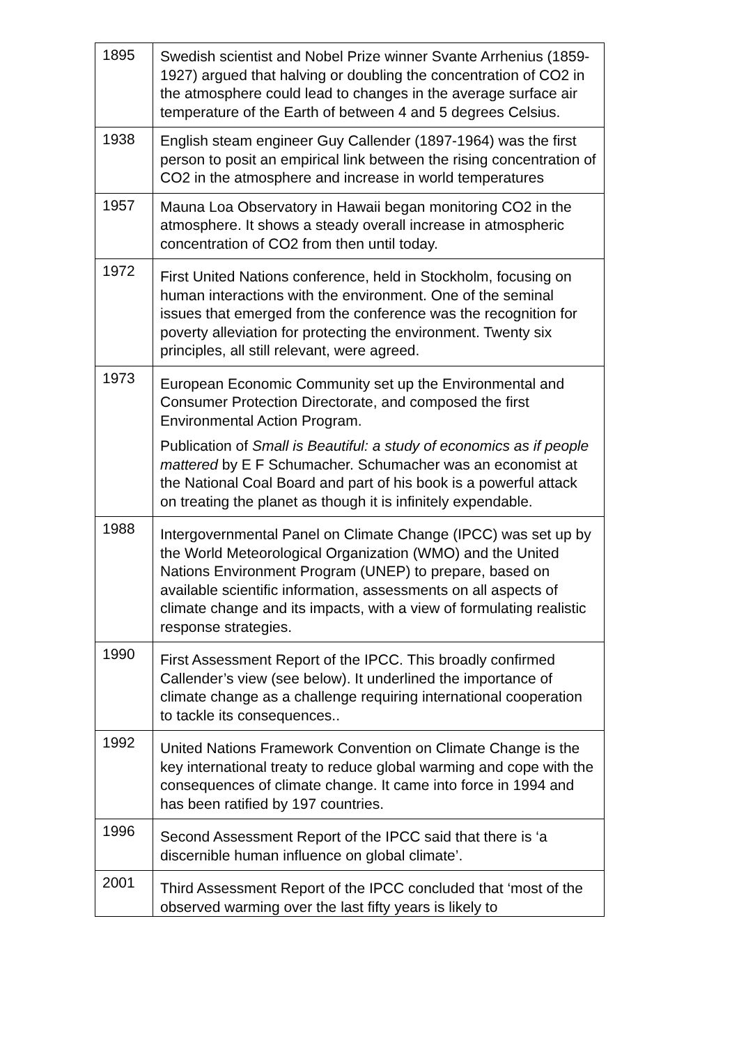| 1895 | Swedish scientist and Nobel Prize winner Svante Arrhenius (1859-1927) argued that halving or doubling the concentration of CO2 in the atmosphere could lead to changes in the average surface air temperature of the Earth of between 4 and 5 degrees Celsius. |
| 1938 | English steam engineer Guy Callender (1897-1964) was the first person to posit an empirical link between the rising concentration of CO2 in the atmosphere and increase in world temperatures |
| 1957 | Mauna Loa Observatory in Hawaii began monitoring CO2 in the atmosphere. It shows a steady overall increase in atmospheric concentration of CO2 from then until today. |
| 1972 | First United Nations conference, held in Stockholm, focusing on human interactions with the environment. One of the seminal issues that emerged from the conference was the recognition for poverty alleviation for protecting the environment. Twenty six principles, all still relevant, were agreed. |
| 1973 | European Economic Community set up the Environmental and Consumer Protection Directorate, and composed the first Environmental Action Program. Publication of Small is Beautiful: a study of economics as if people mattered by E F Schumacher. Schumacher was an economist at the National Coal Board and part of his book is a powerful attack on treating the planet as though it is infinitely expendable. |
| 1988 | Intergovernmental Panel on Climate Change (IPCC) was set up by the World Meteorological Organization (WMO) and the United Nations Environment Program (UNEP) to prepare, based on available scientific information, assessments on all aspects of climate change and its impacts, with a view of formulating realistic response strategies. |
| 1990 | First Assessment Report of the IPCC. This broadly confirmed Callender’s view (see below). It underlined the importance of climate change as a challenge requiring international cooperation to tackle its consequences.. |
| 1992 | United Nations Framework Convention on Climate Change is the key international treaty to reduce global warming and cope with the consequences of climate change. It came into force in 1994 and has been ratified by 197 countries. |
| 1996 | Second Assessment Report of the IPCC said that there is ‘a discernible human influence on global climate’. |
| 2001 | Third Assessment Report of the IPCC concluded that ‘most of the observed warming over the last fifty years is likely to |